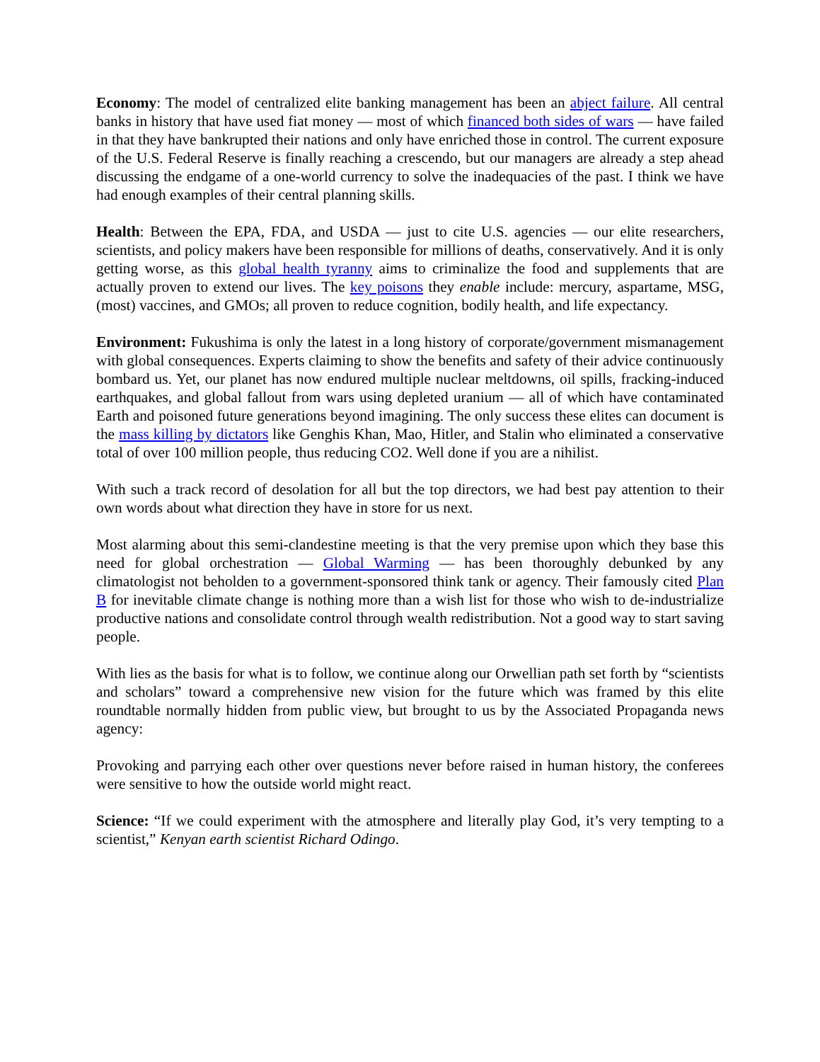Economy: The model of centralized elite banking management has been an abject failure. All central banks in history that have used fiat money — most of which financed both sides of wars — have failed in that they have bankrupted their nations and only have enriched those in control. The current exposure of the U.S. Federal Reserve is finally reaching a crescendo, but our managers are already a step ahead discussing the endgame of a one-world currency to solve the inadequacies of the past. I think we have had enough examples of their central planning skills.
Health: Between the EPA, FDA, and USDA — just to cite U.S. agencies — our elite researchers, scientists, and policy makers have been responsible for millions of deaths, conservatively. And it is only getting worse, as this global health tyranny aims to criminalize the food and supplements that are actually proven to extend our lives. The key poisons they enable include: mercury, aspartame, MSG, (most) vaccines, and GMOs; all proven to reduce cognition, bodily health, and life expectancy.
Environment: Fukushima is only the latest in a long history of corporate/government mismanagement with global consequences. Experts claiming to show the benefits and safety of their advice continuously bombard us. Yet, our planet has now endured multiple nuclear meltdowns, oil spills, fracking-induced earthquakes, and global fallout from wars using depleted uranium — all of which have contaminated Earth and poisoned future generations beyond imagining. The only success these elites can document is the mass killing by dictators like Genghis Khan, Mao, Hitler, and Stalin who eliminated a conservative total of over 100 million people, thus reducing CO2. Well done if you are a nihilist.
With such a track record of desolation for all but the top directors, we had best pay attention to their own words about what direction they have in store for us next.
Most alarming about this semi-clandestine meeting is that the very premise upon which they base this need for global orchestration — Global Warming — has been thoroughly debunked by any climatologist not beholden to a government-sponsored think tank or agency. Their famously cited Plan B for inevitable climate change is nothing more than a wish list for those who wish to de-industrialize productive nations and consolidate control through wealth redistribution. Not a good way to start saving people.
With lies as the basis for what is to follow, we continue along our Orwellian path set forth by “scientists and scholars” toward a comprehensive new vision for the future which was framed by this elite roundtable normally hidden from public view, but brought to us by the Associated Propaganda news agency:
Provoking and parrying each other over questions never before raised in human history, the conferees were sensitive to how the outside world might react.
Science: “If we could experiment with the atmosphere and literally play God, it’s very tempting to a scientist,” Kenyan earth scientist Richard Odingo.